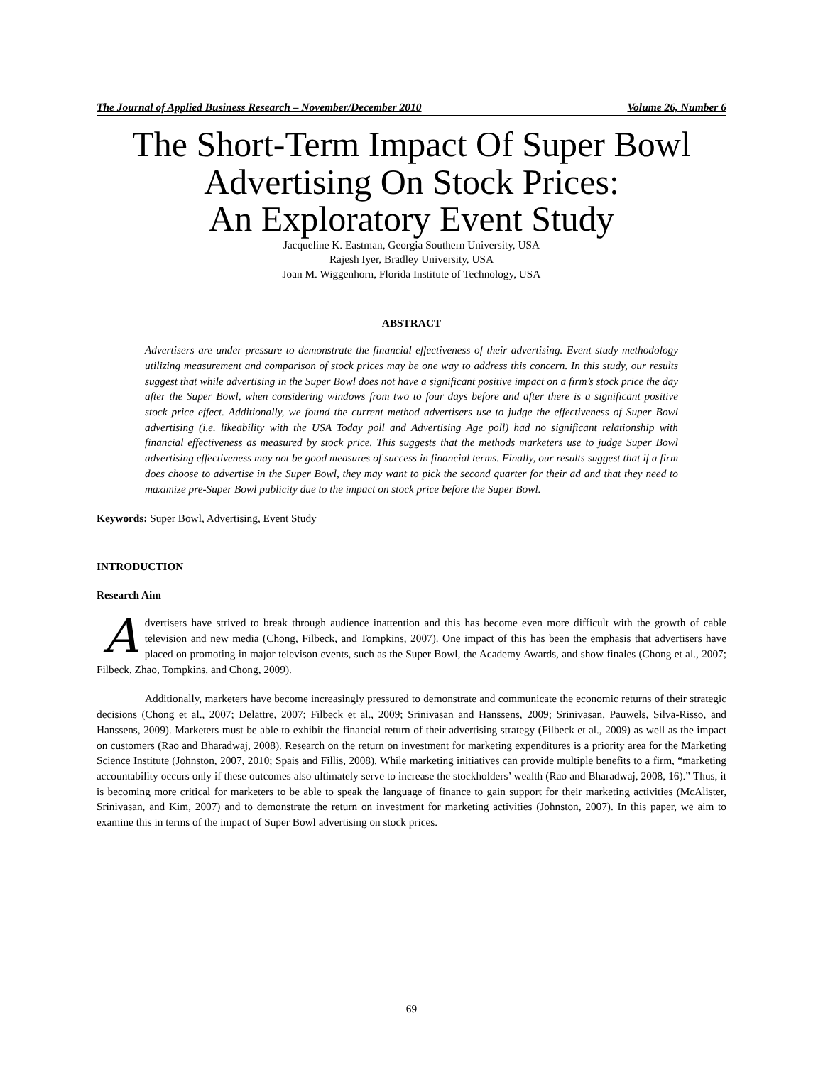The Journal of Applied Business Research – November/December 2010 Volume 26, Number 6
The Short-Term Impact Of Super Bowl
Advertising On Stock Prices:
An Exploratory Event Study
Jacqueline K. Eastman, Georgia Southern University, USA
Rajesh Iyer, Bradley University, USA
Joan M. Wiggenhorn, Florida Institute of Technology, USA
ABSTRACT
Advertisers are under pressure to demonstrate the financial effectiveness of their advertising. Event study methodology utilizing measurement and comparison of stock prices may be one way to address this concern. In this study, our results suggest that while advertising in the Super Bowl does not have a significant positive impact on a firm’s stock price the day after the Super Bowl, when considering windows from two to four days before and after there is a significant positive stock price effect. Additionally, we found the current method advertisers use to judge the effectiveness of Super Bowl advertising (i.e. likeability with the USA Today poll and Advertising Age poll) had no significant relationship with financial effectiveness as measured by stock price. This suggests that the methods marketers use to judge Super Bowl advertising effectiveness may not be good measures of success in financial terms. Finally, our results suggest that if a firm does choose to advertise in the Super Bowl, they may want to pick the second quarter for their ad and that they need to maximize pre-Super Bowl publicity due to the impact on stock price before the Super Bowl.
Keywords: Super Bowl, Advertising, Event Study
INTRODUCTION
Research Aim
Advertisers have strived to break through audience inattention and this has become even more difficult with the growth of cable television and new media (Chong, Filbeck, and Tompkins, 2007). One impact of this has been the emphasis that advertisers have placed on promoting in major televison events, such as the Super Bowl, the Academy Awards, and show finales (Chong et al., 2007; Filbeck, Zhao, Tompkins, and Chong, 2009).
Additionally, marketers have become increasingly pressured to demonstrate and communicate the economic returns of their strategic decisions (Chong et al., 2007; Delattre, 2007; Filbeck et al., 2009; Srinivasan and Hanssens, 2009; Srinivasan, Pauwels, Silva-Risso, and Hanssens, 2009). Marketers must be able to exhibit the financial return of their advertising strategy (Filbeck et al., 2009) as well as the impact on customers (Rao and Bharadwaj, 2008). Research on the return on investment for marketing expenditures is a priority area for the Marketing Science Institute (Johnston, 2007, 2010; Spais and Fillis, 2008). While marketing initiatives can provide multiple benefits to a firm, “marketing accountability occurs only if these outcomes also ultimately serve to increase the stockholders’ wealth (Rao and Bharadwaj, 2008, 16).” Thus, it is becoming more critical for marketers to be able to speak the language of finance to gain support for their marketing activities (McAlister, Srinivasan, and Kim, 2007) and to demonstrate the return on investment for marketing activities (Johnston, 2007). In this paper, we aim to examine this in terms of the impact of Super Bowl advertising on stock prices.
69